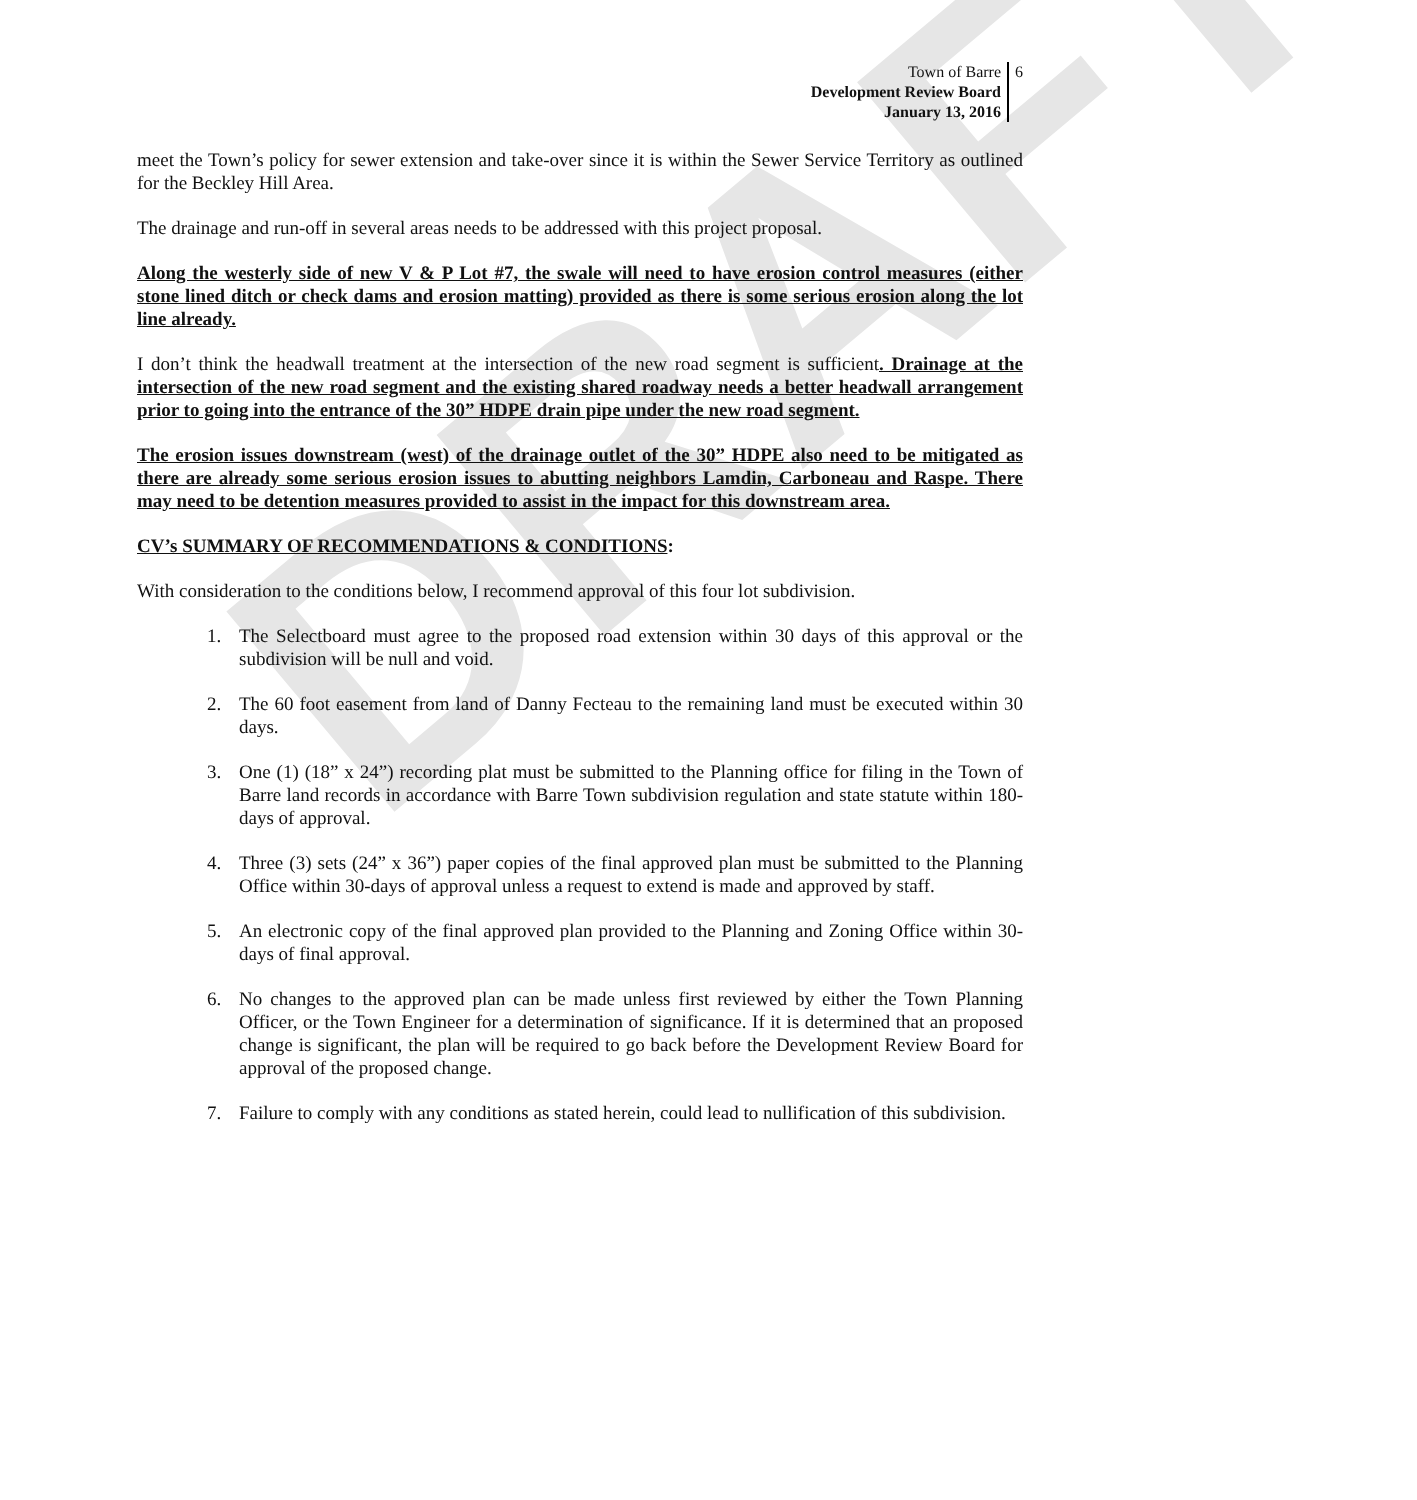DRAFT
Town of Barre
Development Review Board
January 13, 2016
6
meet the Town’s policy for sewer extension and take-over since it is within the Sewer Service Territory as outlined for the Beckley Hill Area.
The drainage and run-off in several areas needs to be addressed with this project proposal.
Along the westerly side of new V & P Lot #7, the swale will need to have erosion control measures (either stone lined ditch or check dams and erosion matting) provided as there is some serious erosion along the lot line already.
I don’t think the headwall treatment at the intersection of the new road segment is sufficient. Drainage at the intersection of the new road segment and the existing shared roadway needs a better headwall arrangement prior to going into the entrance of the 30” HDPE drain pipe under the new road segment.
The erosion issues downstream (west) of the drainage outlet of the 30” HDPE also need to be mitigated as there are already some serious erosion issues to abutting neighbors Lamdin, Carboneau and Raspe. There may need to be detention measures provided to assist in the impact for this downstream area.
CV’s SUMMARY OF RECOMMENDATIONS & CONDITIONS:
With consideration to the conditions below, I recommend approval of this four lot subdivision.
1. The Selectboard must agree to the proposed road extension within 30 days of this approval or the subdivision will be null and void.
2. The 60 foot easement from land of Danny Fecteau to the remaining land must be executed within 30 days.
3. One (1) (18” x 24”) recording plat must be submitted to the Planning office for filing in the Town of Barre land records in accordance with Barre Town subdivision regulation and state statute within 180-days of approval.
4. Three (3) sets (24” x 36”) paper copies of the final approved plan must be submitted to the Planning Office within 30-days of approval unless a request to extend is made and approved by staff.
5. An electronic copy of the final approved plan provided to the Planning and Zoning Office within 30-days of final approval.
6. No changes to the approved plan can be made unless first reviewed by either the Town Planning Officer, or the Town Engineer for a determination of significance. If it is determined that an proposed change is significant, the plan will be required to go back before the Development Review Board for approval of the proposed change.
7. Failure to comply with any conditions as stated herein, could lead to nullification of this subdivision.